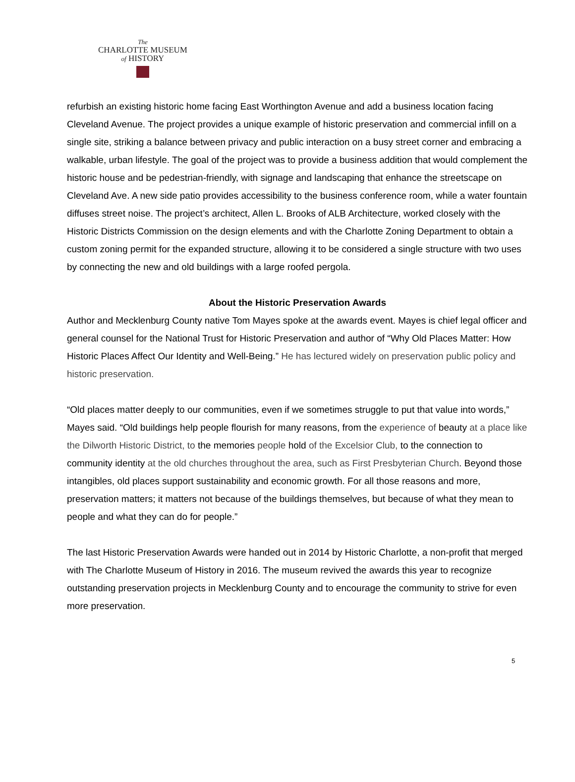The
CHARLOTTE MUSEUM
of HISTORY
refurbish an existing historic home facing East Worthington Avenue and add a business location facing Cleveland Avenue. The project provides a unique example of historic preservation and commercial infill on a single site, striking a balance between privacy and public interaction on a busy street corner and embracing a walkable, urban lifestyle. The goal of the project was to provide a business addition that would complement the historic house and be pedestrian-friendly, with signage and landscaping that enhance the streetscape on Cleveland Ave. A new side patio provides accessibility to the business conference room, while a water fountain diffuses street noise. The project’s architect, Allen L. Brooks of ALB Architecture, worked closely with the Historic Districts Commission on the design elements and with the Charlotte Zoning Department to obtain a custom zoning permit for the expanded structure, allowing it to be considered a single structure with two uses by connecting the new and old buildings with a large roofed pergola.
About the Historic Preservation Awards
Author and Mecklenburg County native Tom Mayes spoke at the awards event. Mayes is chief legal officer and general counsel for the National Trust for Historic Preservation and author of “Why Old Places Matter: How Historic Places Affect Our Identity and Well-Being.” He has lectured widely on preservation public policy and historic preservation.
“Old places matter deeply to our communities, even if we sometimes struggle to put that value into words,” Mayes said. “Old buildings help people flourish for many reasons, from the experience of beauty at a place like the Dilworth Historic District, to the memories people hold of the Excelsior Club, to the connection to community identity at the old churches throughout the area, such as First Presbyterian Church. Beyond those intangibles, old places support sustainability and economic growth. For all those reasons and more, preservation matters; it matters not because of the buildings themselves, but because of what they mean to people and what they can do for people.”
The last Historic Preservation Awards were handed out in 2014 by Historic Charlotte, a non-profit that merged with The Charlotte Museum of History in 2016. The museum revived the awards this year to recognize outstanding preservation projects in Mecklenburg County and to encourage the community to strive for even more preservation.
5